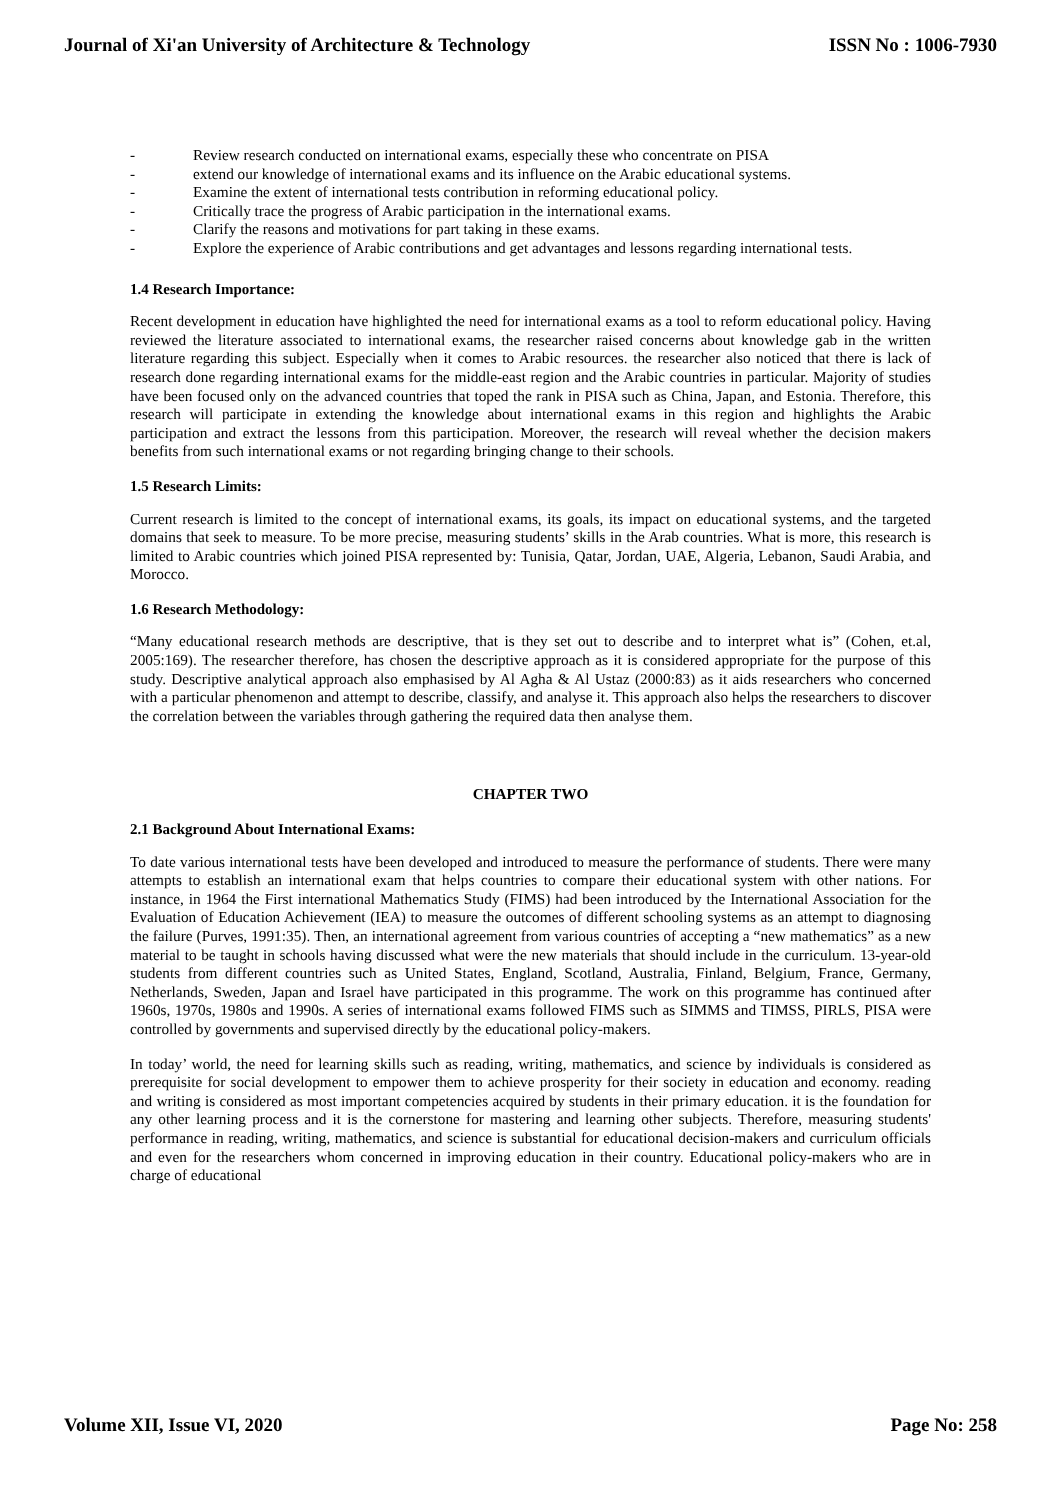Journal of Xi'an University of Architecture & Technology ISSN No : 1006-7930
- Review research conducted on international exams, especially these who concentrate on PISA
- extend our knowledge of international exams and its influence on the Arabic educational systems.
- Examine the extent of international tests contribution in reforming educational policy.
- Critically trace the progress of Arabic participation in the international exams.
- Clarify the reasons and motivations for part taking in these exams.
- Explore the experience of Arabic contributions and get advantages and lessons regarding international tests.
1.4 Research Importance:
Recent development in education have highlighted the need for international exams as a tool to reform educational policy. Having reviewed the literature associated to international exams, the researcher raised concerns about knowledge gab in the written literature regarding this subject. Especially when it comes to Arabic resources. the researcher also noticed that there is lack of research done regarding international exams for the middle-east region and the Arabic countries in particular. Majority of studies have been focused only on the advanced countries that toped the rank in PISA such as China, Japan, and Estonia. Therefore, this research will participate in extending the knowledge about international exams in this region and highlights the Arabic participation and extract the lessons from this participation. Moreover, the research will reveal whether the decision makers benefits from such international exams or not regarding bringing change to their schools.
1.5 Research Limits:
Current research is limited to the concept of international exams, its goals, its impact on educational systems, and the targeted domains that seek to measure. To be more precise, measuring students’ skills in the Arab countries. What is more, this research is limited to Arabic countries which joined PISA represented by: Tunisia, Qatar, Jordan, UAE, Algeria, Lebanon, Saudi Arabia, and Morocco.
1.6 Research Methodology:
“Many educational research methods are descriptive, that is they set out to describe and to interpret what is” (Cohen, et.al, 2005:169). The researcher therefore, has chosen the descriptive approach as it is considered appropriate for the purpose of this study. Descriptive analytical approach also emphasised by Al Agha & Al Ustaz (2000:83) as it aids researchers who concerned with a particular phenomenon and attempt to describe, classify, and analyse it. This approach also helps the researchers to discover the correlation between the variables through gathering the required data then analyse them.
CHAPTER TWO
2.1 Background About International Exams:
To date various international tests have been developed and introduced to measure the performance of students. There were many attempts to establish an international exam that helps countries to compare their educational system with other nations. For instance, in 1964 the First international Mathematics Study (FIMS) had been introduced by the International Association for the Evaluation of Education Achievement (IEA) to measure the outcomes of different schooling systems as an attempt to diagnosing the failure (Purves, 1991:35). Then, an international agreement from various countries of accepting a “new mathematics” as a new material to be taught in schools having discussed what were the new materials that should include in the curriculum. 13-year-old students from different countries such as United States, England, Scotland, Australia, Finland, Belgium, France, Germany, Netherlands, Sweden, Japan and Israel have participated in this programme. The work on this programme has continued after 1960s, 1970s, 1980s and 1990s. A series of international exams followed FIMS such as SIMMS and TIMSS, PIRLS, PISA were controlled by governments and supervised directly by the educational policy-makers.
In today’ world, the need for learning skills such as reading, writing, mathematics, and science by individuals is considered as prerequisite for social development to empower them to achieve prosperity for their society in education and economy. reading and writing is considered as most important competencies acquired by students in their primary education. it is the foundation for any other learning process and it is the cornerstone for mastering and learning other subjects. Therefore, measuring students' performance in reading, writing, mathematics, and science is substantial for educational decision-makers and curriculum officials and even for the researchers whom concerned in improving education in their country. Educational policy-makers who are in charge of educational
Volume XII, Issue VI, 2020 Page No: 258